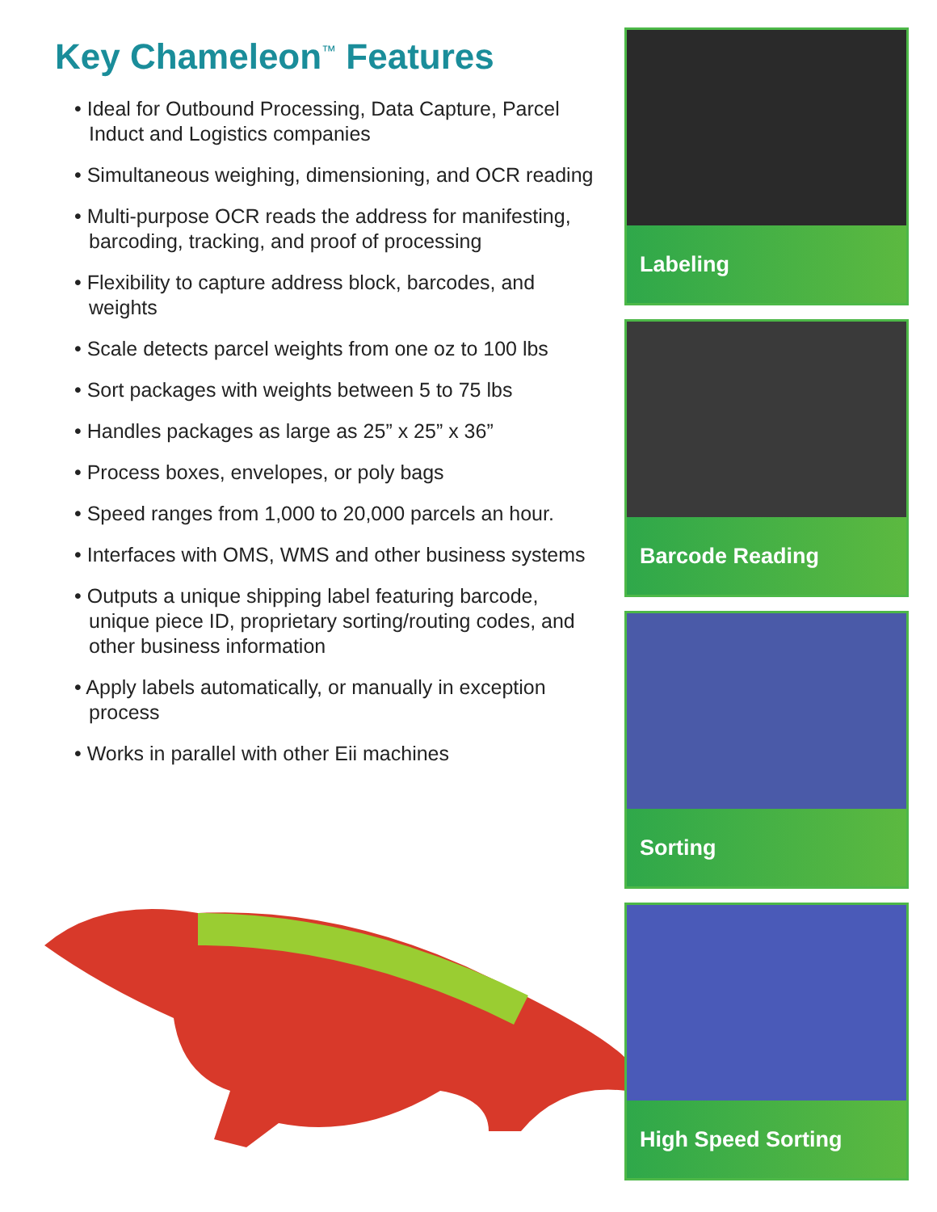Key Chameleon<sup>™</sup> Features
• Ideal for Outbound Processing, Data Capture, Parcel Induct and Logistics companies
• Simultaneous weighing, dimensioning, and OCR reading
• Multi-purpose OCR reads the address for manifesting, barcoding, tracking, and proof of processing
• Flexibility to capture address block, barcodes, and weights
• Scale detects parcel weights from one oz to 100 lbs
• Sort packages with weights between 5 to 75 lbs
• Handles packages as large as 25” x 25” x 36”
• Process boxes, envelopes, or poly bags
• Speed ranges from 1,000 to 20,000 parcels an hour.
• Interfaces with OMS, WMS and other business systems
• Outputs a unique shipping label featuring barcode, unique piece ID, proprietary sorting/routing codes, and other business information
• Apply labels automatically, or manually in exception process
• Works in parallel with other Eii machines
Labeling
Barcode Reading
Sorting
High Speed Sorting